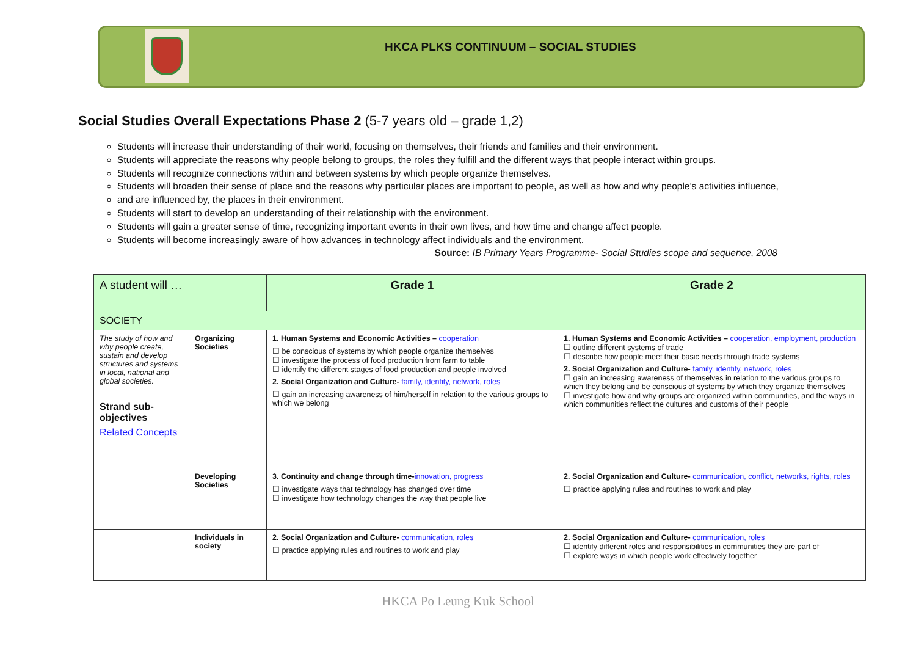HKCA PLKS CONTINUUM – SOCIAL STUDIES
Social Studies Overall Expectations Phase 2 (5-7 years old – grade 1,2)
Students will increase their understanding of their world, focusing on themselves, their friends and families and their environment.
Students will appreciate the reasons why people belong to groups, the roles they fulfill and the different ways that people interact within groups.
Students will recognize connections within and between systems by which people organize themselves.
Students will broaden their sense of place and the reasons why particular places are important to people, as well as how and why people’s activities influence,
and are influenced by, the places in their environment.
Students will start to develop an understanding of their relationship with the environment.
Students will gain a greater sense of time, recognizing important events in their own lives, and how time and change affect people.
Students will become increasingly aware of how advances in technology affect individuals and the environment.
Source: IB Primary Years Programme- Social Studies scope and sequence, 2008
| A student will … | | Grade 1 | Grade 2 |
| SOCIETY | | | |
| The study of how and why people create, sustain and develop structures and systems in local, national and global societies. Strand sub-objectives Related Concepts | Organizing Societies | 1. Human Systems and Economic Activities – cooperation ☐ be conscious of systems by which people organize themselves ☐ investigate the process of food production from farm to table ☐ identify the different stages of food production and people involved 2. Social Organization and Culture- family, identity, network, roles ☐ gain an increasing awareness of him/herself in relation to the various groups to which we belong | 1. Human Systems and Economic Activities – cooperation, employment, production ☐ outline different systems of trade ☐ describe how people meet their basic needs through trade systems 2. Social Organization and Culture- family, identity, network, roles ☐ gain an increasing awareness of themselves in relation to the various groups to which they belong and be conscious of systems by which they organize themselves ☐ investigate how and why groups are organized within communities, and the ways in which communities reflect the cultures and customs of their people |
| | Developing Societies | 3. Continuity and change through time- innovation, progress ☐ investigate ways that technology has changed over time ☐ investigate how technology changes the way that people live | 2. Social Organization and Culture- communication, conflict, networks, rights, roles ☐ practice applying rules and routines to work and play |
| | Individuals in society | 2. Social Organization and Culture- communication, roles ☐ practice applying rules and routines to work and play | 2. Social Organization and Culture- communication, roles ☐ identify different roles and responsibilities in communities they are part of ☐ explore ways in which people work effectively together |
HKCA Po Leung Kuk School